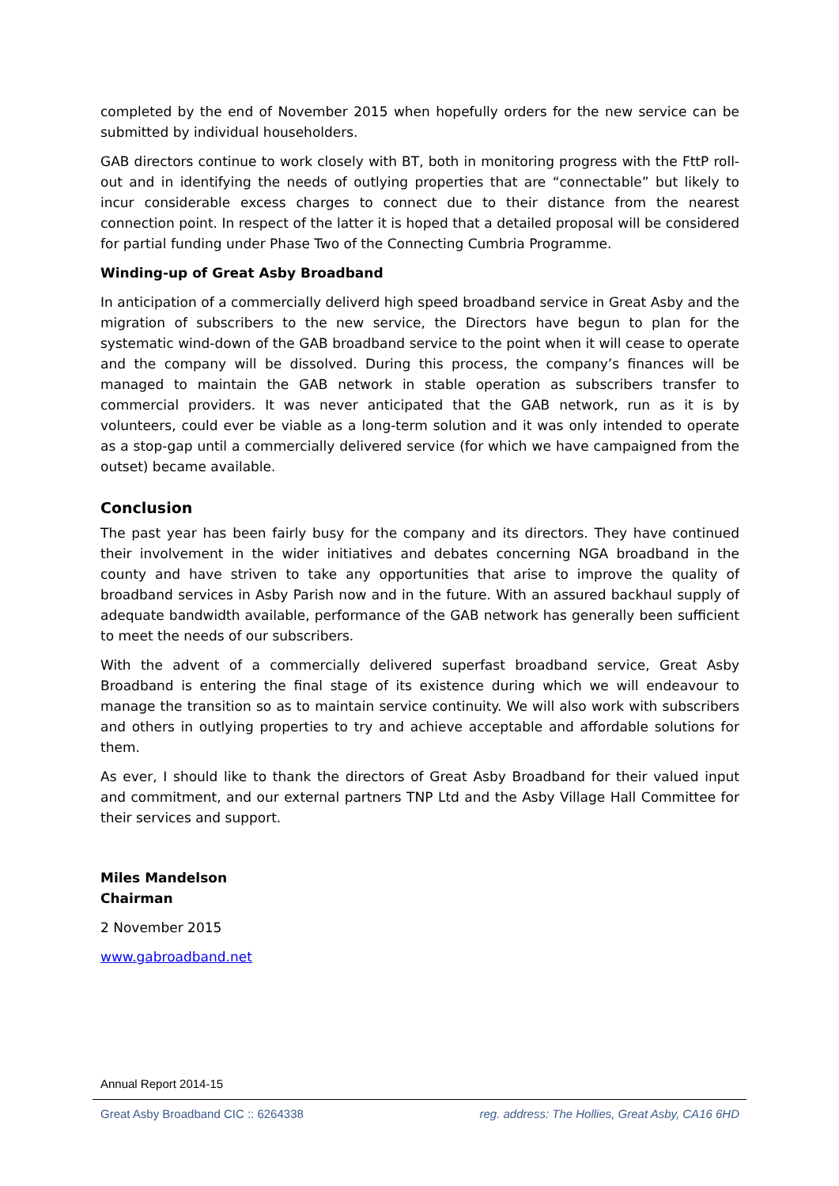completed by the end of November 2015 when hopefully orders for the new service can be submitted by individual householders.
GAB directors continue to work closely with BT, both in monitoring progress with the FttP roll-out and in identifying the needs of outlying properties that are “connectable” but likely to incur considerable excess charges to connect due to their distance from the nearest connection point. In respect of the latter it is hoped that a detailed proposal will be considered for partial funding under Phase Two of the Connecting Cumbria Programme.
Winding-up of Great Asby Broadband
In anticipation of a commercially deliverd high speed broadband service in Great Asby and the migration of subscribers to the new service, the Directors have begun to plan for the systematic wind-down of the GAB broadband service to the point when it will cease to operate and the company will be dissolved. During this process, the company’s finances will be managed to maintain the GAB network in stable operation as subscribers transfer to commercial providers. It was never anticipated that the GAB network, run as it is by volunteers, could ever be viable as a long-term solution and it was only intended to operate as a stop-gap until a commercially delivered service (for which we have campaigned from the outset) became available.
Conclusion
The past year has been fairly busy for the company and its directors. They have continued their involvement in the wider initiatives and debates concerning NGA broadband in the county and have striven to take any opportunities that arise to improve the quality of broadband services in Asby Parish now and in the future. With an assured backhaul supply of adequate bandwidth available, performance of the GAB network has generally been sufficient to meet the needs of our subscribers.
With the advent of a commercially delivered superfast broadband service, Great Asby Broadband is entering the final stage of its existence during which we will endeavour to manage the transition so as to maintain service continuity. We will also work with subscribers and others in outlying properties to try and achieve acceptable and affordable solutions for them.
As ever, I should like to thank the directors of Great Asby Broadband for their valued input and commitment, and our external partners TNP Ltd and the Asby Village Hall Committee for their services and support.
Miles Mandelson
Chairman
2 November 2015
www.gabroadband.net
Annual Report 2014-15
Great Asby Broadband CIC :: 6264338 reg. address: The Hollies, Great Asby, CA16 6HD